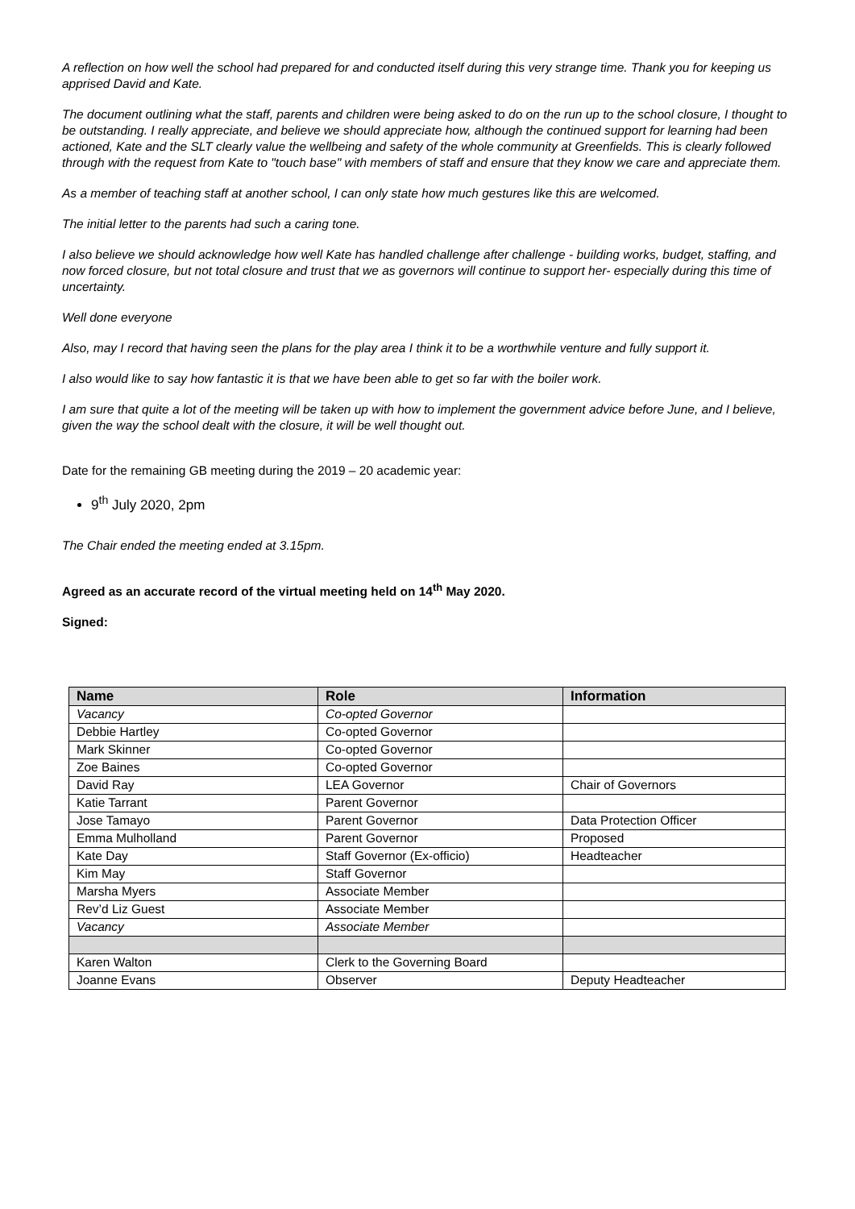A reflection on how well the school had prepared for and conducted itself during this very strange time. Thank you for keeping us apprised David and Kate.
The document outlining what the staff, parents and children were being asked to do on the run up to the school closure, I thought to be outstanding. I really appreciate, and believe we should appreciate how, although the continued support for learning had been actioned, Kate and the SLT clearly value the wellbeing and safety of the whole community at Greenfields. This is clearly followed through with the request from Kate to "touch base" with members of staff and ensure that they know we care and appreciate them.
As a member of teaching staff at another school, I can only state how much gestures like this are welcomed.
The initial letter to the parents had such a caring tone.
I also believe we should acknowledge how well Kate has handled challenge after challenge - building works, budget, staffing, and now forced closure, but not total closure and trust that we as governors will continue to support her- especially during this time of uncertainty.
Well done everyone
Also, may I record that having seen the plans for the play area I think it to be a worthwhile venture and fully support it.
I also would like to say how fantastic it is that we have been able to get so far with the boiler work.
I am sure that quite a lot of the meeting will be taken up with how to implement the government advice before June, and I believe, given the way the school dealt with the closure, it will be well thought out.
Date for the remaining GB meeting during the 2019 – 20 academic year:
9<sup>th</sup> July 2020, 2pm
The Chair ended the meeting ended at 3.15pm.
Agreed as an accurate record of the virtual meeting held on 14<sup>th</sup> May 2020.
Signed:
| Name | Role | Information |
| --- | --- | --- |
| Vacancy | Co-opted Governor | |
| Debbie Hartley | Co-opted Governor | |
| Mark Skinner | Co-opted Governor | |
| Zoe Baines | Co-opted Governor | |
| David Ray | LEA Governor | Chair of Governors |
| Katie Tarrant | Parent Governor | |
| Jose Tamayo | Parent Governor | Data Protection Officer |
| Emma Mulholland | Parent Governor | Proposed |
| Kate Day | Staff Governor (Ex-officio) | Headteacher |
| Kim May | Staff Governor | |
| Marsha Myers | Associate Member | |
| Rev’d Liz Guest | Associate Member | |
| Vacancy | Associate Member | |
| Karen Walton | Clerk to the Governing Board | |
| Joanne Evans | Observer | Deputy Headteacher |